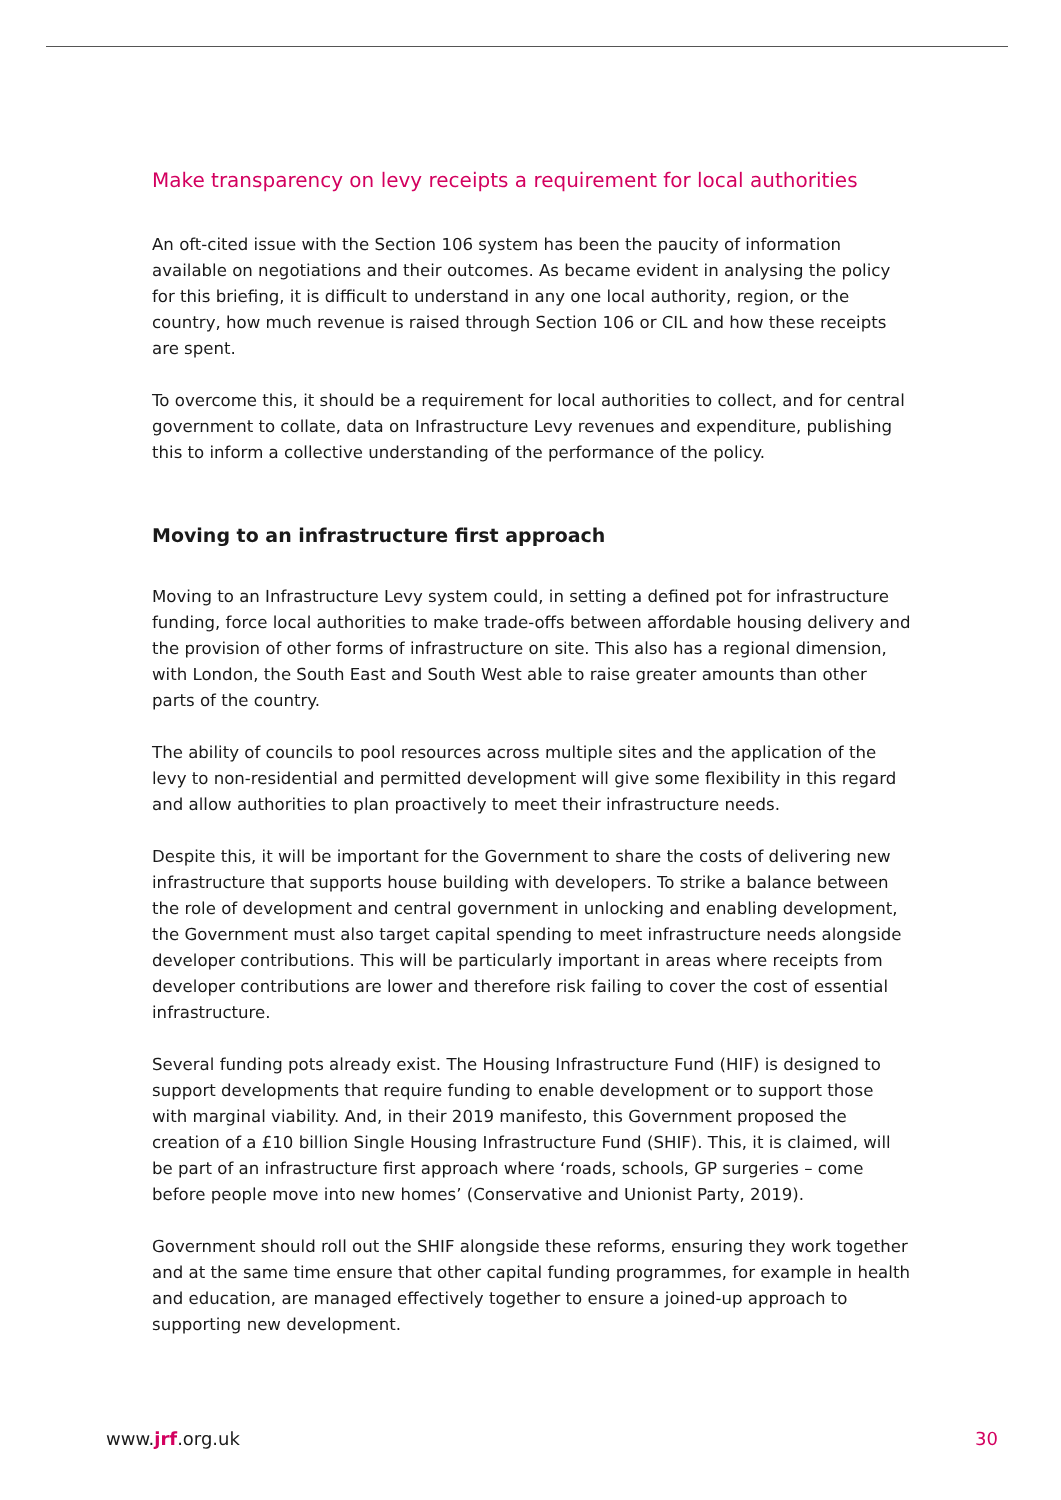Make transparency on levy receipts a requirement for local authorities
An oft-cited issue with the Section 106 system has been the paucity of information available on negotiations and their outcomes. As became evident in analysing the policy for this briefing, it is difficult to understand in any one local authority, region, or the country, how much revenue is raised through Section 106 or CIL and how these receipts are spent.
To overcome this, it should be a requirement for local authorities to collect, and for central government to collate, data on Infrastructure Levy revenues and expenditure, publishing this to inform a collective understanding of the performance of the policy.
Moving to an infrastructure first approach
Moving to an Infrastructure Levy system could, in setting a defined pot for infrastructure funding, force local authorities to make trade-offs between affordable housing delivery and the provision of other forms of infrastructure on site. This also has a regional dimension, with London, the South East and South West able to raise greater amounts than other parts of the country.
The ability of councils to pool resources across multiple sites and the application of the levy to non-residential and permitted development will give some flexibility in this regard and allow authorities to plan proactively to meet their infrastructure needs.
Despite this, it will be important for the Government to share the costs of delivering new infrastructure that supports house building with developers. To strike a balance between the role of development and central government in unlocking and enabling development, the Government must also target capital spending to meet infrastructure needs alongside developer contributions. This will be particularly important in areas where receipts from developer contributions are lower and therefore risk failing to cover the cost of essential infrastructure.
Several funding pots already exist. The Housing Infrastructure Fund (HIF) is designed to support developments that require funding to enable development or to support those with marginal viability. And, in their 2019 manifesto, this Government proposed the creation of a £10 billion Single Housing Infrastructure Fund (SHIF). This, it is claimed, will be part of an infrastructure first approach where ‘roads, schools, GP surgeries – come before people move into new homes’ (Conservative and Unionist Party, 2019).
Government should roll out the SHIF alongside these reforms, ensuring they work together and at the same time ensure that other capital funding programmes, for example in health and education, are managed effectively together to ensure a joined-up approach to supporting new development.
www.jrf.org.uk 30